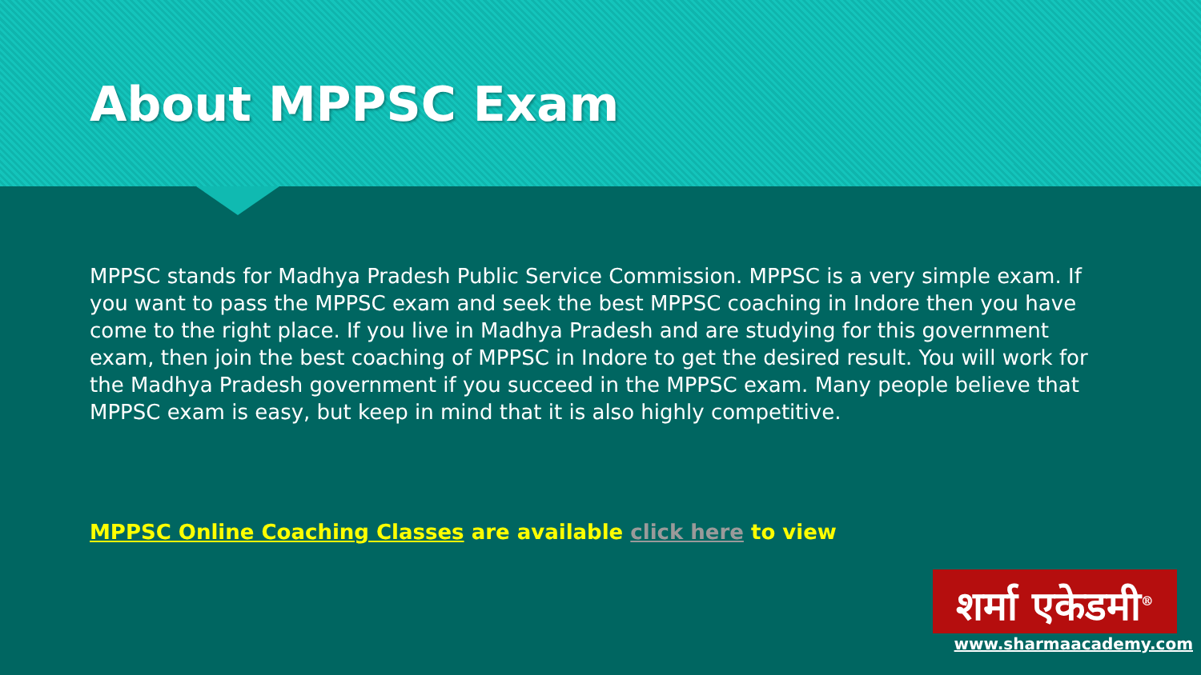About MPPSC Exam
MPPSC stands for Madhya Pradesh Public Service Commission. MPPSC is a very simple exam. If you want to pass the MPPSC exam and seek the best MPPSC coaching in Indore then you have come to the right place. If you live in Madhya Pradesh and are studying for this government exam, then join the best coaching of MPPSC in Indore to get the desired result. You will work for the Madhya Pradesh government if you succeed in the MPPSC exam. Many people believe that MPPSC exam is easy, but keep in mind that it is also highly competitive.
MPPSC Online Coaching Classes are available click here to view
शर्मा एकेडमी<sup>®</sup>
www.sharmaacademy.com